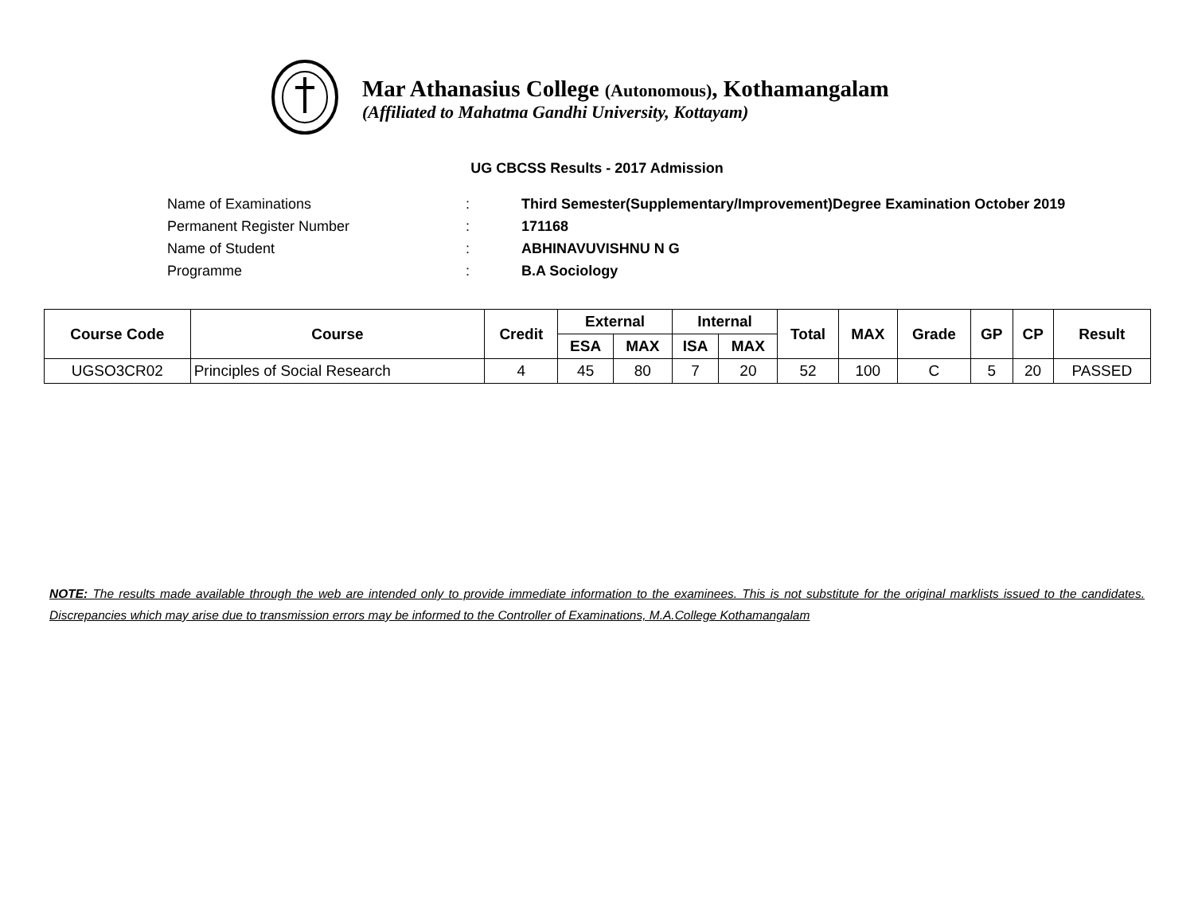Mar Athanasius College (Autonomous), Kothamangalam
(Affiliated to Mahatma Gandhi University, Kottayam)
UG CBCSS Results - 2017 Admission
Name of Examinations: Third Semester(Supplementary/Improvement)Degree Examination October 2019
Permanent Register Number: 171168
Name of Student: ABHINAVUVISHNU N G
Programme: B.A Sociology
| Course Code | Course | Credit | External | | Internal | | Total | MAX | Grade | GP | CP | Result |
| --- | --- | --- | --- | --- | --- | --- | --- | --- | --- | --- | --- | --- |
| | | | ESA | MAX | ISA | MAX | | | | | | |
| UGSO3CR02 | Principles of Social Research | 4 | 45 | 80 | 7 | 20 | 52 | 100 | C | 5 | 20 | PASSED |
NOTE: The results made available through the web are intended only to provide immediate information to the examinees. This is not substitute for the original marklists issued to the candidates. Discrepancies which may arise due to transmission errors may be informed to the Controller of Examinations, M.A.College Kothamangalam